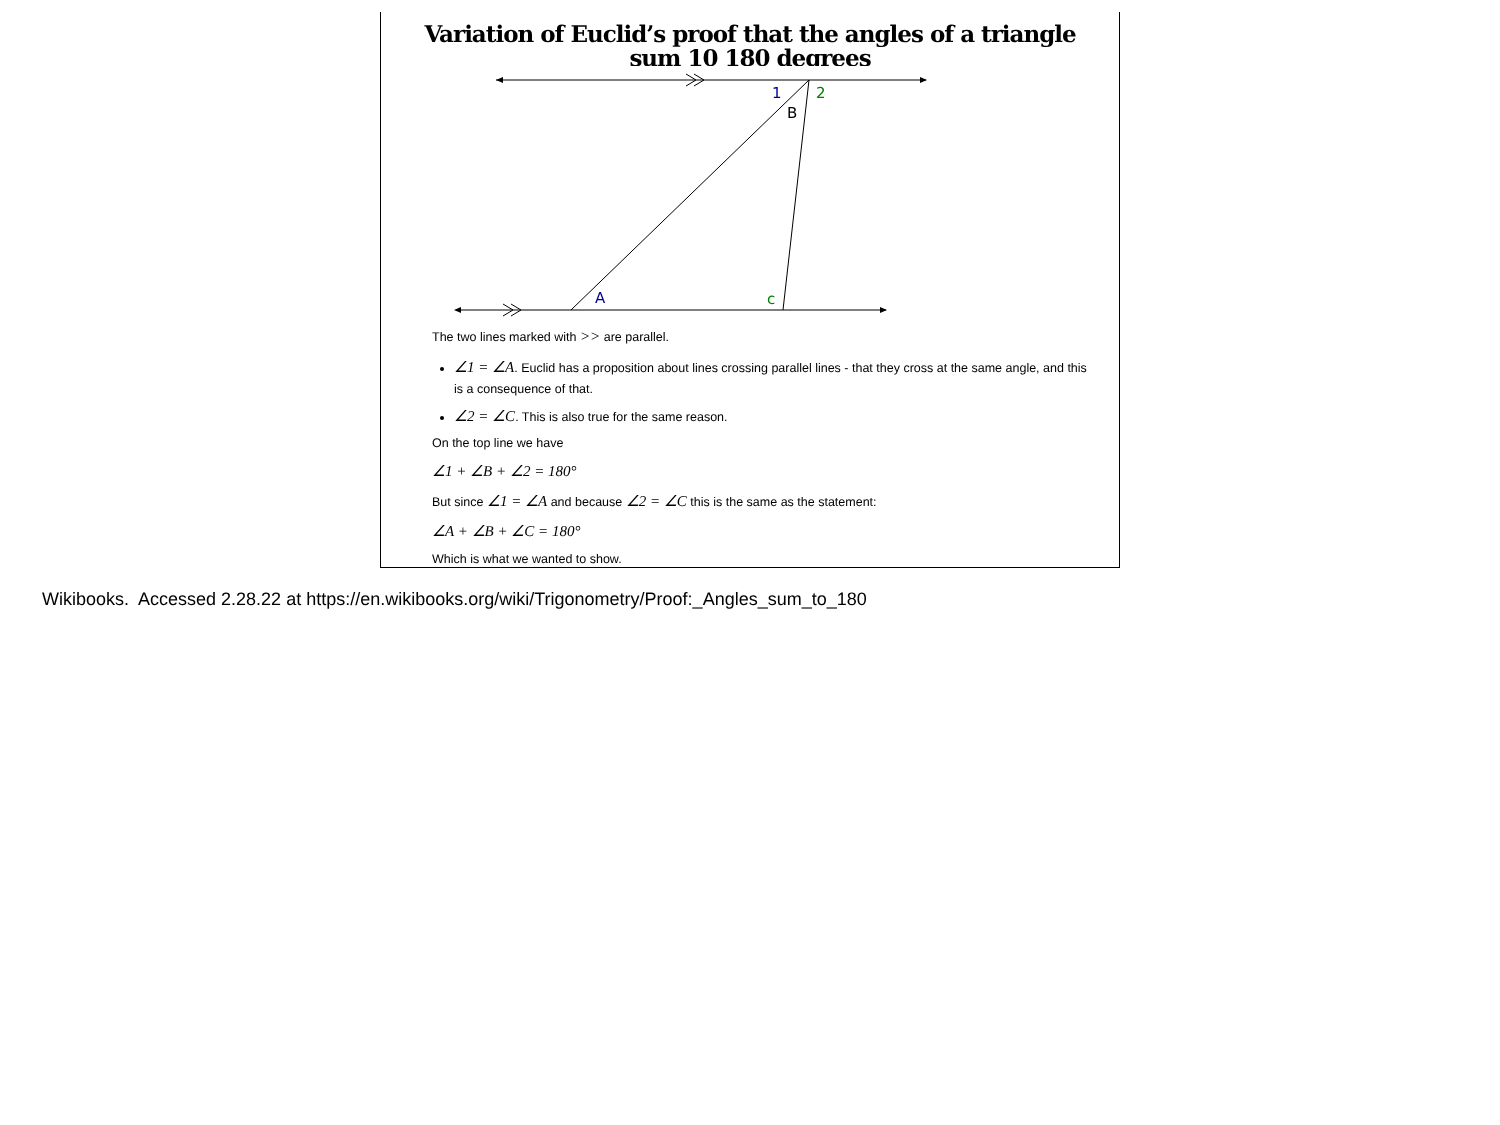Variation of Euclid’s proof that the angles of a triangle sum 10 180 degrees
1
2
B
A
c
The two lines marked with >> are parallel.
∠1 = ∠A. Euclid has a proposition about lines crossing parallel lines - that they cross at the same angle, and this is a consequence of that.
∠2 = ∠C. This is also true for the same reason.
On the top line we have
∠1 + ∠B + ∠2 = 180°
But since ∠1 = ∠A and because ∠2 = ∠C this is the same as the statement:
∠A + ∠B + ∠C = 180°
Which is what we wanted to show.
Wikibooks. Accessed 2.28.22 at https://en.wikibooks.org/wiki/Trigonometry/Proof:_Angles_sum_to_180